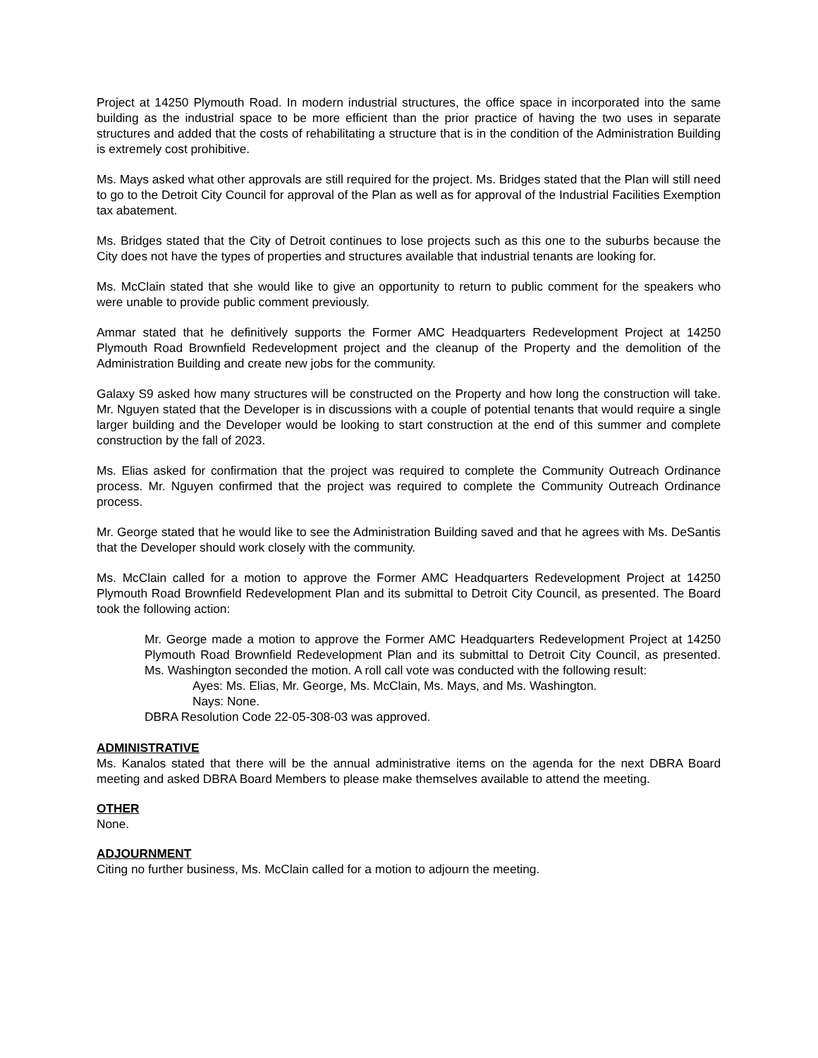Project at 14250 Plymouth Road. In modern industrial structures, the office space in incorporated into the same building as the industrial space to be more efficient than the prior practice of having the two uses in separate structures and added that the costs of rehabilitating a structure that is in the condition of the Administration Building is extremely cost prohibitive.
Ms. Mays asked what other approvals are still required for the project. Ms. Bridges stated that the Plan will still need to go to the Detroit City Council for approval of the Plan as well as for approval of the Industrial Facilities Exemption tax abatement.
Ms. Bridges stated that the City of Detroit continues to lose projects such as this one to the suburbs because the City does not have the types of properties and structures available that industrial tenants are looking for.
Ms. McClain stated that she would like to give an opportunity to return to public comment for the speakers who were unable to provide public comment previously.
Ammar stated that he definitively supports the Former AMC Headquarters Redevelopment Project at 14250 Plymouth Road Brownfield Redevelopment project and the cleanup of the Property and the demolition of the Administration Building and create new jobs for the community.
Galaxy S9 asked how many structures will be constructed on the Property and how long the construction will take. Mr. Nguyen stated that the Developer is in discussions with a couple of potential tenants that would require a single larger building and the Developer would be looking to start construction at the end of this summer and complete construction by the fall of 2023.
Ms. Elias asked for confirmation that the project was required to complete the Community Outreach Ordinance process. Mr. Nguyen confirmed that the project was required to complete the Community Outreach Ordinance process.
Mr. George stated that he would like to see the Administration Building saved and that he agrees with Ms. DeSantis that the Developer should work closely with the community.
Ms. McClain called for a motion to approve the Former AMC Headquarters Redevelopment Project at 14250 Plymouth Road Brownfield Redevelopment Plan and its submittal to Detroit City Council, as presented. The Board took the following action:
Mr. George made a motion to approve the Former AMC Headquarters Redevelopment Project at 14250 Plymouth Road Brownfield Redevelopment Plan and its submittal to Detroit City Council, as presented. Ms. Washington seconded the motion. A roll call vote was conducted with the following result:
Ayes: Ms. Elias, Mr. George, Ms. McClain, Ms. Mays, and Ms. Washington.
Nays: None.
DBRA Resolution Code 22-05-308-03 was approved.
ADMINISTRATIVE
Ms. Kanalos stated that there will be the annual administrative items on the agenda for the next DBRA Board meeting and asked DBRA Board Members to please make themselves available to attend the meeting.
OTHER
None.
ADJOURNMENT
Citing no further business, Ms. McClain called for a motion to adjourn the meeting.